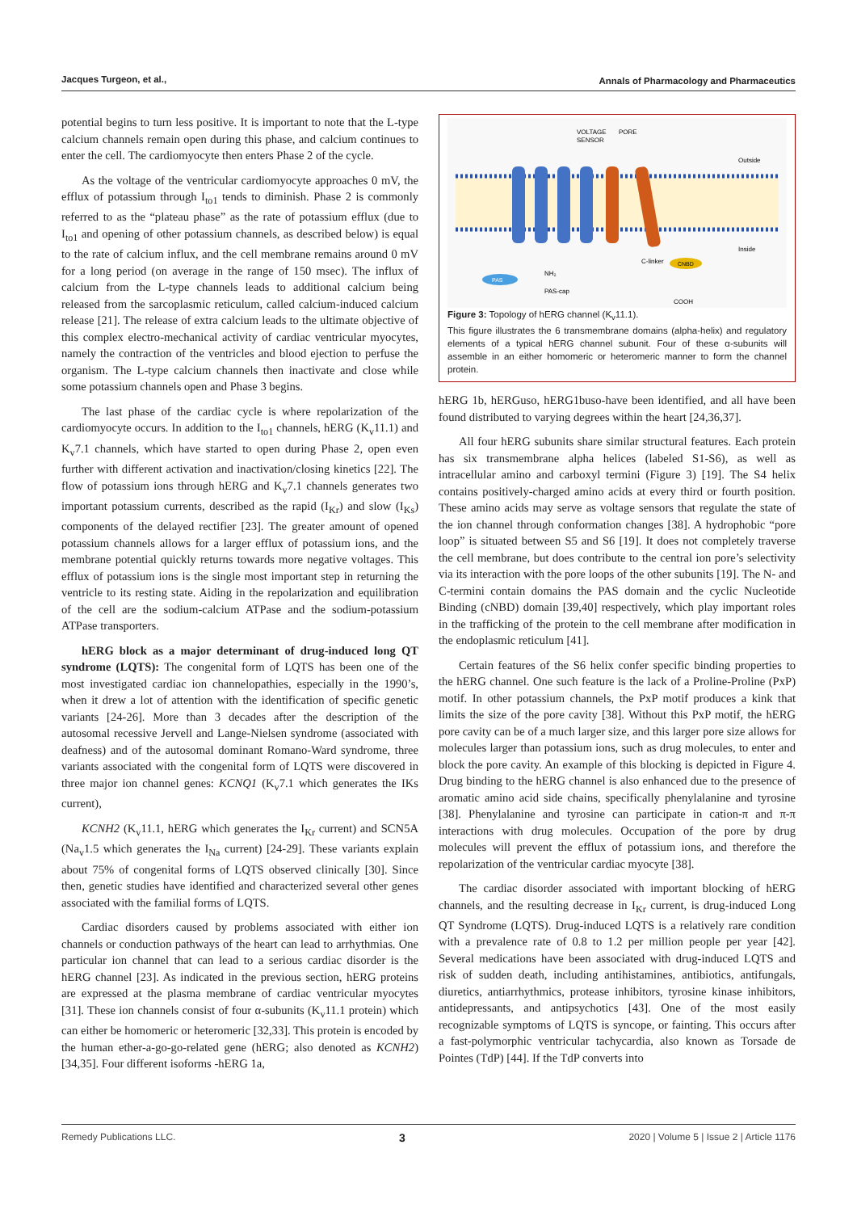Jacques Turgeon, et al., Annals of Pharmacology and Pharmaceutics
potential begins to turn less positive. It is important to note that the L-type calcium channels remain open during this phase, and calcium continues to enter the cell. The cardiomyocyte then enters Phase 2 of the cycle.
As the voltage of the ventricular cardiomyocyte approaches 0 mV, the efflux of potassium through I<sub>to1</sub> tends to diminish. Phase 2 is commonly referred to as the “plateau phase” as the rate of potassium efflux (due to I<sub>to1</sub> and opening of other potassium channels, as described below) is equal to the rate of calcium influx, and the cell membrane remains around 0 mV for a long period (on average in the range of 150 msec). The influx of calcium from the L-type channels leads to additional calcium being released from the sarcoplasmic reticulum, called calcium-induced calcium release [21]. The release of extra calcium leads to the ultimate objective of this complex electro-mechanical activity of cardiac ventricular myocytes, namely the contraction of the ventricles and blood ejection to perfuse the organism. The L-type calcium channels then inactivate and close while some potassium channels open and Phase 3 begins.
The last phase of the cardiac cycle is where repolarization of the cardiomyocyte occurs. In addition to the I<sub>to1</sub> channels, hERG (K<sub>v</sub>11.1) and K<sub>v</sub>7.1 channels, which have started to open during Phase 2, open even further with different activation and inactivation/closing kinetics [22]. The flow of potassium ions through hERG and K<sub>v</sub>7.1 channels generates two important potassium currents, described as the rapid (I<sub>Kr</sub>) and slow (I<sub>Ks</sub>) components of the delayed rectifier [23]. The greater amount of opened potassium channels allows for a larger efflux of potassium ions, and the membrane potential quickly returns towards more negative voltages. This efflux of potassium ions is the single most important step in returning the ventricle to its resting state. Aiding in the repolarization and equilibration of the cell are the sodium-calcium ATPase and the sodium-potassium ATPase transporters.
hERG block as a major determinant of drug-induced long QT syndrome (LQTS): The congenital form of LQTS has been one of the most investigated cardiac ion channelopathies, especially in the 1990’s, when it drew a lot of attention with the identification of specific genetic variants [24-26]. More than 3 decades after the description of the autosomal recessive Jervell and Lange-Nielsen syndrome (associated with deafness) and of the autosomal dominant Romano-Ward syndrome, three variants associated with the congenital form of LQTS were discovered in three major ion channel genes: KCNQ1 (K<sub>v</sub>7.1 which generates the IKs current),
KCNH2 (K<sub>v</sub>11.1, hERG which generates the I<sub>Kr</sub> current) and SCN5A (Na<sub>v</sub>1.5 which generates the I<sub>Na</sub> current) [24-29]. These variants explain about 75% of congenital forms of LQTS observed clinically [30]. Since then, genetic studies have identified and characterized several other genes associated with the familial forms of LQTS.
Cardiac disorders caused by problems associated with either ion channels or conduction pathways of the heart can lead to arrhythmias. One particular ion channel that can lead to a serious cardiac disorder is the hERG channel [23]. As indicated in the previous section, hERG proteins are expressed at the plasma membrane of cardiac ventricular myocytes [31]. These ion channels consist of four α-subunits (K<sub>v</sub>11.1 protein) which can either be homomeric or heteromeric [32,33]. This protein is encoded by the human ether-a-go-go-related gene (hERG; also denoted as KCNH2) [34,35]. Four different isoforms -hERG 1a,
VOLTAGE
SENSOR
PORE
Outside
Inside
C-linker
CNBD
PAS
NH₂
PAS-cap
COOH
Figure 3: Topology of hERG channel (K<sub>v</sub>11.1).
This figure illustrates the 6 transmembrane domains (alpha-helix) and regulatory elements of a typical hERG channel subunit. Four of these α-subunits will assemble in an either homomeric or heteromeric manner to form the channel protein.
hERG 1b, hERGuso, hERG1buso-have been identified, and all have been found distributed to varying degrees within the heart [24,36,37].
All four hERG subunits share similar structural features. Each protein has six transmembrane alpha helices (labeled S1-S6), as well as intracellular amino and carboxyl termini (Figure 3) [19]. The S4 helix contains positively-charged amino acids at every third or fourth position. These amino acids may serve as voltage sensors that regulate the state of the ion channel through conformation changes [38]. A hydrophobic “pore loop” is situated between S5 and S6 [19]. It does not completely traverse the cell membrane, but does contribute to the central ion pore’s selectivity via its interaction with the pore loops of the other subunits [19]. The N- and C-termini contain domains the PAS domain and the cyclic Nucleotide Binding (cNBD) domain [39,40] respectively, which play important roles in the trafficking of the protein to the cell membrane after modification in the endoplasmic reticulum [41].
Certain features of the S6 helix confer specific binding properties to the hERG channel. One such feature is the lack of a Proline-Proline (PxP) motif. In other potassium channels, the PxP motif produces a kink that limits the size of the pore cavity [38]. Without this PxP motif, the hERG pore cavity can be of a much larger size, and this larger pore size allows for molecules larger than potassium ions, such as drug molecules, to enter and block the pore cavity. An example of this blocking is depicted in Figure 4. Drug binding to the hERG channel is also enhanced due to the presence of aromatic amino acid side chains, specifically phenylalanine and tyrosine [38]. Phenylalanine and tyrosine can participate in cation-π and π-π interactions with drug molecules. Occupation of the pore by drug molecules will prevent the efflux of potassium ions, and therefore the repolarization of the ventricular cardiac myocyte [38].
The cardiac disorder associated with important blocking of hERG channels, and the resulting decrease in I<sub>Kr</sub> current, is drug-induced Long QT Syndrome (LQTS). Drug-induced LQTS is a relatively rare condition with a prevalence rate of 0.8 to 1.2 per million people per year [42]. Several medications have been associated with drug-induced LQTS and risk of sudden death, including antihistamines, antibiotics, antifungals, diuretics, antiarrhythmics, protease inhibitors, tyrosine kinase inhibitors, antidepressants, and antipsychotics [43]. One of the most easily recognizable symptoms of LQTS is syncope, or fainting. This occurs after a fast-polymorphic ventricular tachycardia, also known as Torsade de Pointes (TdP) [44]. If the TdP converts into
Remedy Publications LLC. 3 2020 | Volume 5 | Issue 2 | Article 1176